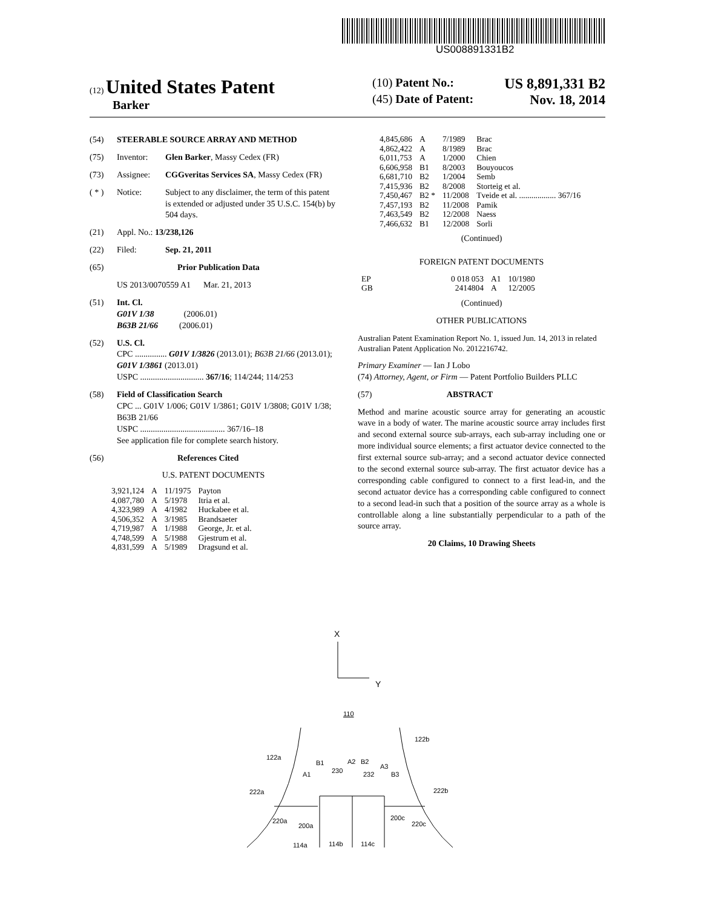US008891331B2
(12) United States Patent
Barker
(10) Patent No.: US 8,891,331 B2
(45) Date of Patent: Nov. 18, 2014
(54) STEERABLE SOURCE ARRAY AND METHOD
(75) Inventor: Glen Barker, Massy Cedex (FR)
(73) Assignee: CGGveritas Services SA, Massy Cedex (FR)
( * ) Notice: Subject to any disclaimer, the term of this patent is extended or adjusted under 35 U.S.C. 154(b) by 504 days.
(21) Appl. No.: 13/238,126
(22) Filed: Sep. 21, 2011
(65) Prior Publication Data
US 2013/0070559 A1 Mar. 21, 2013
(51) Int. Cl.
G01V 1/38 (2006.01)
B63B 21/66 (2006.01)
(52) U.S. Cl.
CPC ............... G01V 1/3826 (2013.01); B63B 21/66 (2013.01); G01V 1/3861 (2013.01)
USPC .............................. 367/16; 114/244; 114/253
(58) Field of Classification Search
CPC ... G01V 1/006; G01V 1/3861; G01V 1/3808; G01V 1/38; B63B 21/66
USPC ........................................ 367/16–18
See application file for complete search history.
(56) References Cited
U.S. PATENT DOCUMENTS
| 3,921,124 | A | 11/1975 | Payton |
| 4,087,780 | A | 5/1978 | Itria et al. |
| 4,323,989 | A | 4/1982 | Huckabee et al. |
| 4,506,352 | A | 3/1985 | Brandsaeter |
| 4,719,987 | A | 1/1988 | George, Jr. et al. |
| 4,748,599 | A | 5/1988 | Gjestrum et al. |
| 4,831,599 | A | 5/1989 | Dragsund et al. |
| 4,845,686 | A | 7/1989 | Brac |
| 4,862,422 | A | 8/1989 | Brac |
| 6,011,753 | A | 1/2000 | Chien |
| 6,606,958 | B1 | 8/2003 | Bouyoucos |
| 6,681,710 | B2 | 1/2004 | Semb |
| 7,415,936 | B2 | 8/2008 | Storteig et al. |
| 7,450,467 | B2 * | 11/2008 | Tveide et al. .................. 367/16 |
| 7,457,193 | B2 | 11/2008 | Pamik |
| 7,463,549 | B2 | 12/2008 | Naess |
| 7,466,632 | B1 | 12/2008 | Sorli |
(Continued)
FOREIGN PATENT DOCUMENTS
| EP | 0 018 053 | A1 | 10/1980 |
| GB | 2414804 | A | 12/2005 |
(Continued)
OTHER PUBLICATIONS
Australian Patent Examination Report No. 1, issued Jun. 14, 2013 in related Australian Patent Application No. 2012216742.
Primary Examiner — Ian J Lobo
(74) Attorney, Agent, or Firm — Patent Portfolio Builders PLLC
(57) ABSTRACT
Method and marine acoustic source array for generating an acoustic wave in a body of water. The marine acoustic source array includes first and second external source sub-arrays, each sub-array including one or more individual source elements; a first actuator device connected to the first external source sub-array; and a second actuator device connected to the second external source sub-array. The first actuator device has a corresponding cable configured to connect to a first lead-in, and the second actuator device has a corresponding cable configured to connect to a second lead-in such that a position of the source array as a whole is controllable along a line substantially perpendicular to a path of the source array.
20 Claims, 10 Drawing Sheets
X
Y
110
122a
122b
222a
222b
A1
B1
230
A2
B2
232
A3
B3
220a
200a
200c
220c
114a
114b
114c